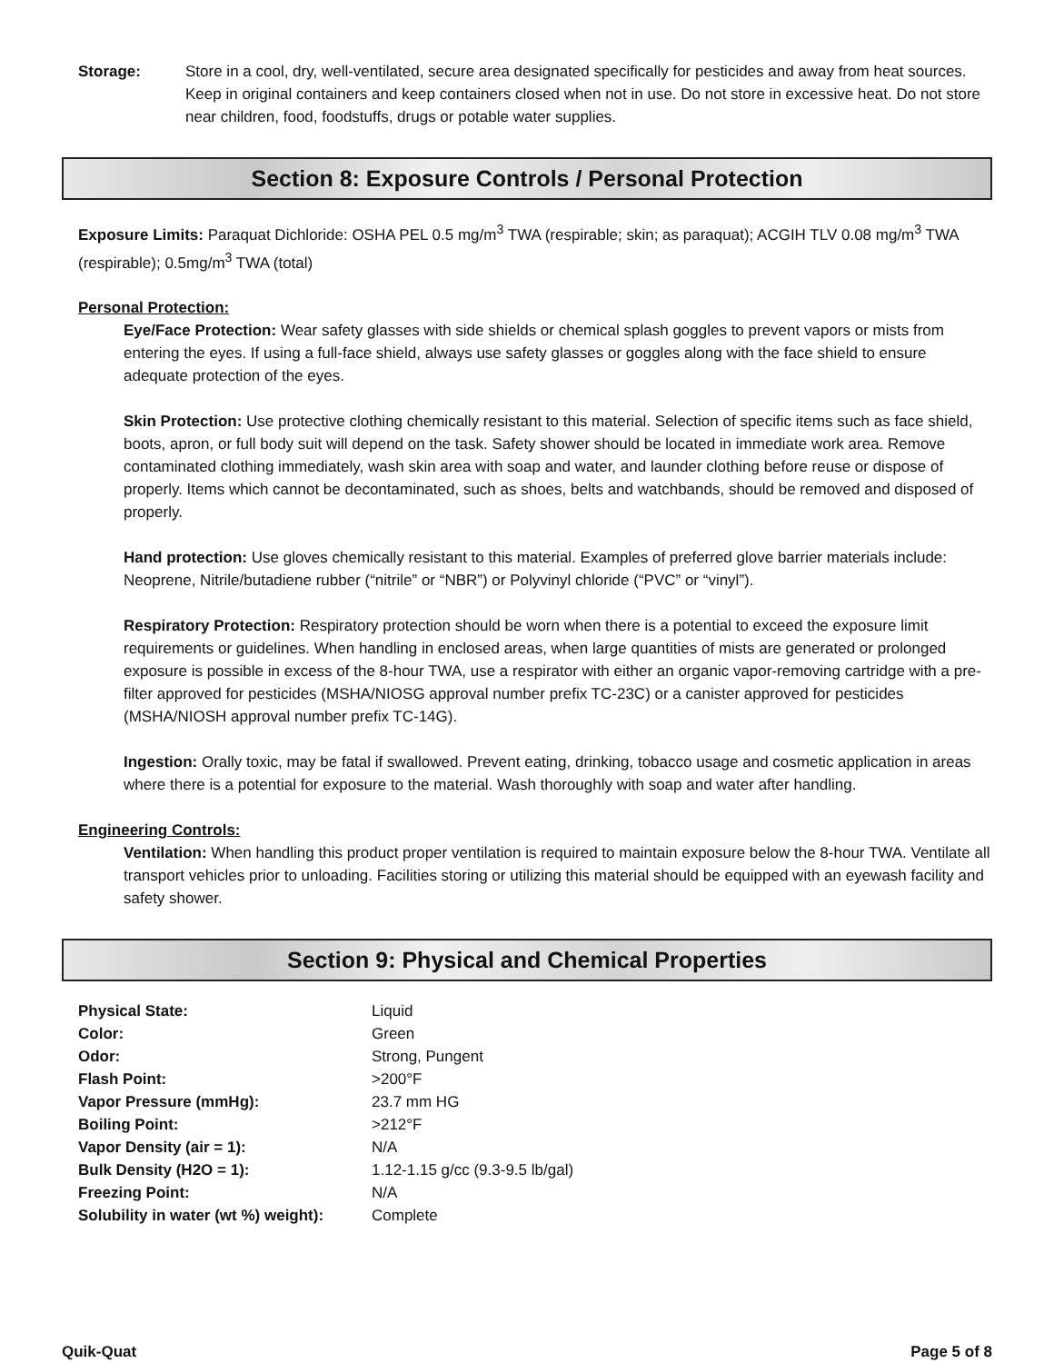Storage: Store in a cool, dry, well-ventilated, secure area designated specifically for pesticides and away from heat sources. Keep in original containers and keep containers closed when not in use. Do not store in excessive heat. Do not store near children, food, foodstuffs, drugs or potable water supplies.
Section 8: Exposure Controls / Personal Protection
Exposure Limits: Paraquat Dichloride: OSHA PEL 0.5 mg/m<sup>3</sup> TWA (respirable; skin; as paraquat); ACGIH TLV 0.08 mg/m<sup>3</sup> TWA (respirable); 0.5mg/m<sup>3</sup> TWA (total)
Personal Protection:
Eye/Face Protection: Wear safety glasses with side shields or chemical splash goggles to prevent vapors or mists from entering the eyes. If using a full-face shield, always use safety glasses or goggles along with the face shield to ensure adequate protection of the eyes.
Skin Protection: Use protective clothing chemically resistant to this material. Selection of specific items such as face shield, boots, apron, or full body suit will depend on the task. Safety shower should be located in immediate work area. Remove contaminated clothing immediately, wash skin area with soap and water, and launder clothing before reuse or dispose of properly. Items which cannot be decontaminated, such as shoes, belts and watchbands, should be removed and disposed of properly.
Hand protection: Use gloves chemically resistant to this material. Examples of preferred glove barrier materials include: Neoprene, Nitrile/butadiene rubber (“nitrile” or “NBR”) or Polyvinyl chloride (“PVC” or “vinyl”).
Respiratory Protection: Respiratory protection should be worn when there is a potential to exceed the exposure limit requirements or guidelines. When handling in enclosed areas, when large quantities of mists are generated or prolonged exposure is possible in excess of the 8-hour TWA, use a respirator with either an organic vapor-removing cartridge with a pre-filter approved for pesticides (MSHA/NIOSG approval number prefix TC-23C) or a canister approved for pesticides (MSHA/NIOSH approval number prefix TC-14G).
Ingestion: Orally toxic, may be fatal if swallowed. Prevent eating, drinking, tobacco usage and cosmetic application in areas where there is a potential for exposure to the material. Wash thoroughly with soap and water after handling.
Engineering Controls:
Ventilation: When handling this product proper ventilation is required to maintain exposure below the 8-hour TWA. Ventilate all transport vehicles prior to unloading. Facilities storing or utilizing this material should be equipped with an eyewash facility and safety shower.
Section 9: Physical and Chemical Properties
| Physical State: | Liquid |
| Color: | Green |
| Odor: | Strong, Pungent |
| Flash Point: | >200°F |
| Vapor Pressure (mmHg): | 23.7 mm HG |
| Boiling Point: | >212°F |
| Vapor Density (air = 1): | N/A |
| Bulk Density (H2O = 1): | 1.12-1.15 g/cc (9.3-9.5 lb/gal) |
| Freezing Point: | N/A |
| Solubility in water (wt %) weight): | Complete |
Quik-Quat Page 5 of 8